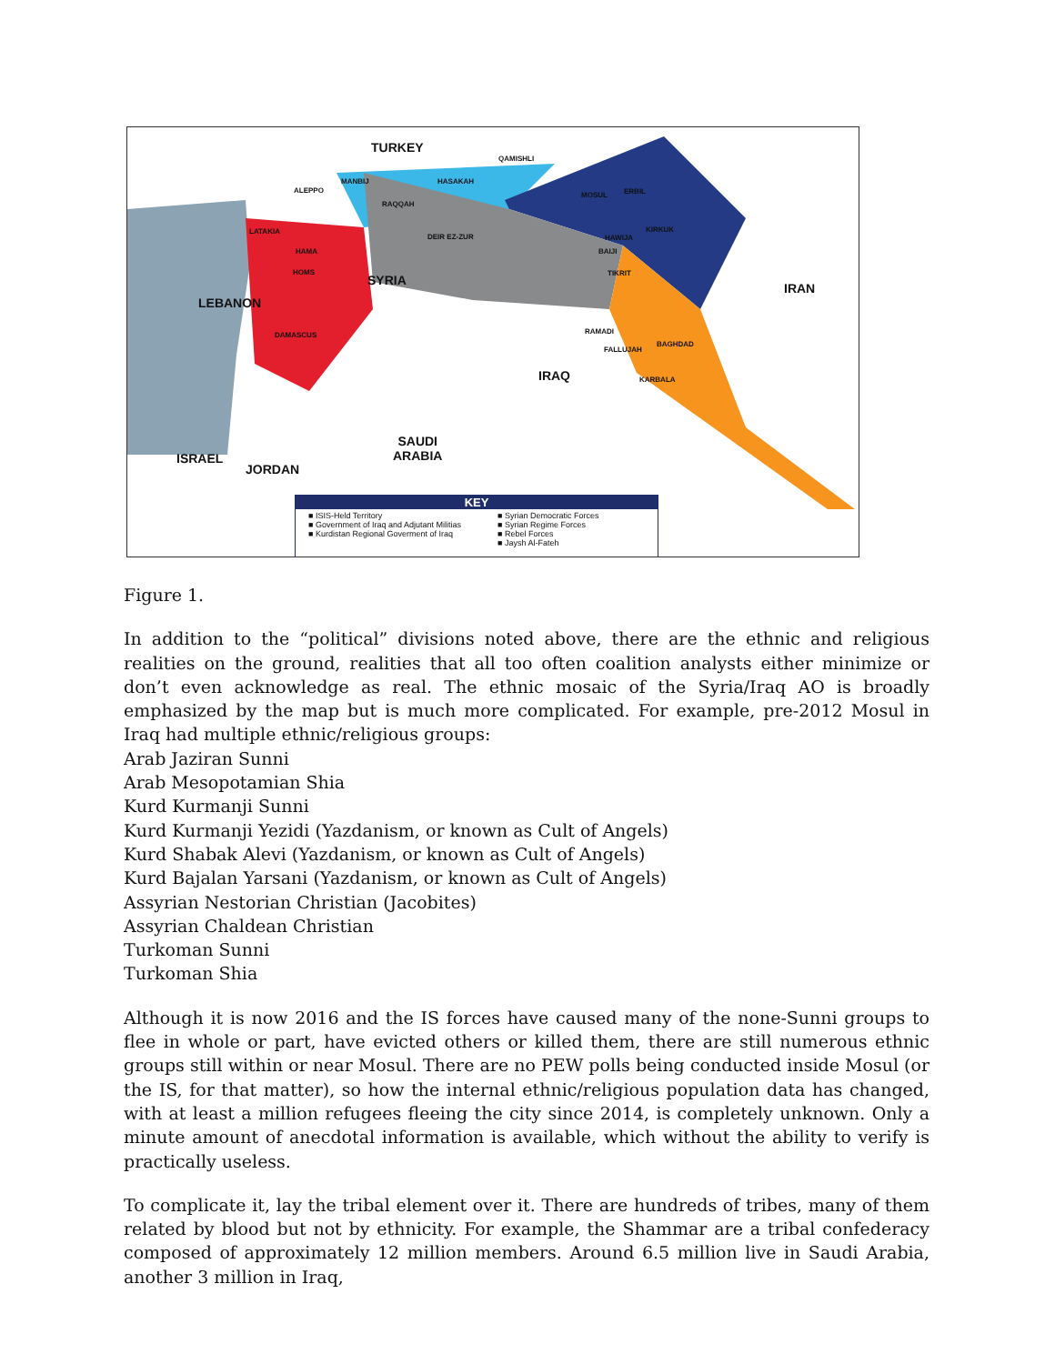TURKEY
SYRIA
LEBANON
IRAQ
IRAN
ISRAEL
JORDAN
SAUDI
ARABIA
MANBIJ
ALEPPO
RAQQAH
QAMISHLI
HASAKAH
MOSUL ERBIL
KIRKUK
DEIR EZ-ZUR
LATAKIA
HAMA
HOMS
HAWIJA
BAIJI
TIKRIT
DAMASCUS RAMADI
FALLUJAH
BAGHDAD
KARBALA
KEY
■ ISIS-Held Territory
■ Government of Iraq and Adjutant Militias
■ Kurdistan Regional Goverment of Iraq
■ Syrian Democratic Forces
■ Syrian Regime Forces
■ Rebel Forces
■ Jaysh Al-Fateh
Figure 1.
In addition to the “political” divisions noted above, there are the ethnic and religious realities on the ground, realities that all too often coalition analysts either minimize or don’t even acknowledge as real. The ethnic mosaic of the Syria/Iraq AO is broadly emphasized by the map but is much more complicated. For example, pre-2012 Mosul in Iraq had multiple ethnic/religious groups:
Arab Jaziran Sunni
Arab Mesopotamian Shia
Kurd Kurmanji Sunni
Kurd Kurmanji Yezidi (Yazdanism, or known as Cult of Angels)
Kurd Shabak Alevi (Yazdanism, or known as Cult of Angels)
Kurd Bajalan Yarsani (Yazdanism, or known as Cult of Angels)
Assyrian Nestorian Christian (Jacobites)
Assyrian Chaldean Christian
Turkoman Sunni
Turkoman Shia
Although it is now 2016 and the IS forces have caused many of the none-Sunni groups to flee in whole or part, have evicted others or killed them, there are still numerous ethnic groups still within or near Mosul. There are no PEW polls being conducted inside Mosul (or the IS, for that matter), so how the internal ethnic/religious population data has changed, with at least a million refugees fleeing the city since 2014, is completely unknown. Only a minute amount of anecdotal information is available, which without the ability to verify is practically useless.
To complicate it, lay the tribal element over it. There are hundreds of tribes, many of them related by blood but not by ethnicity. For example, the Shammar are a tribal confederacy composed of approximately 12 million members. Around 6.5 million live in Saudi Arabia, another 3 million in Iraq,